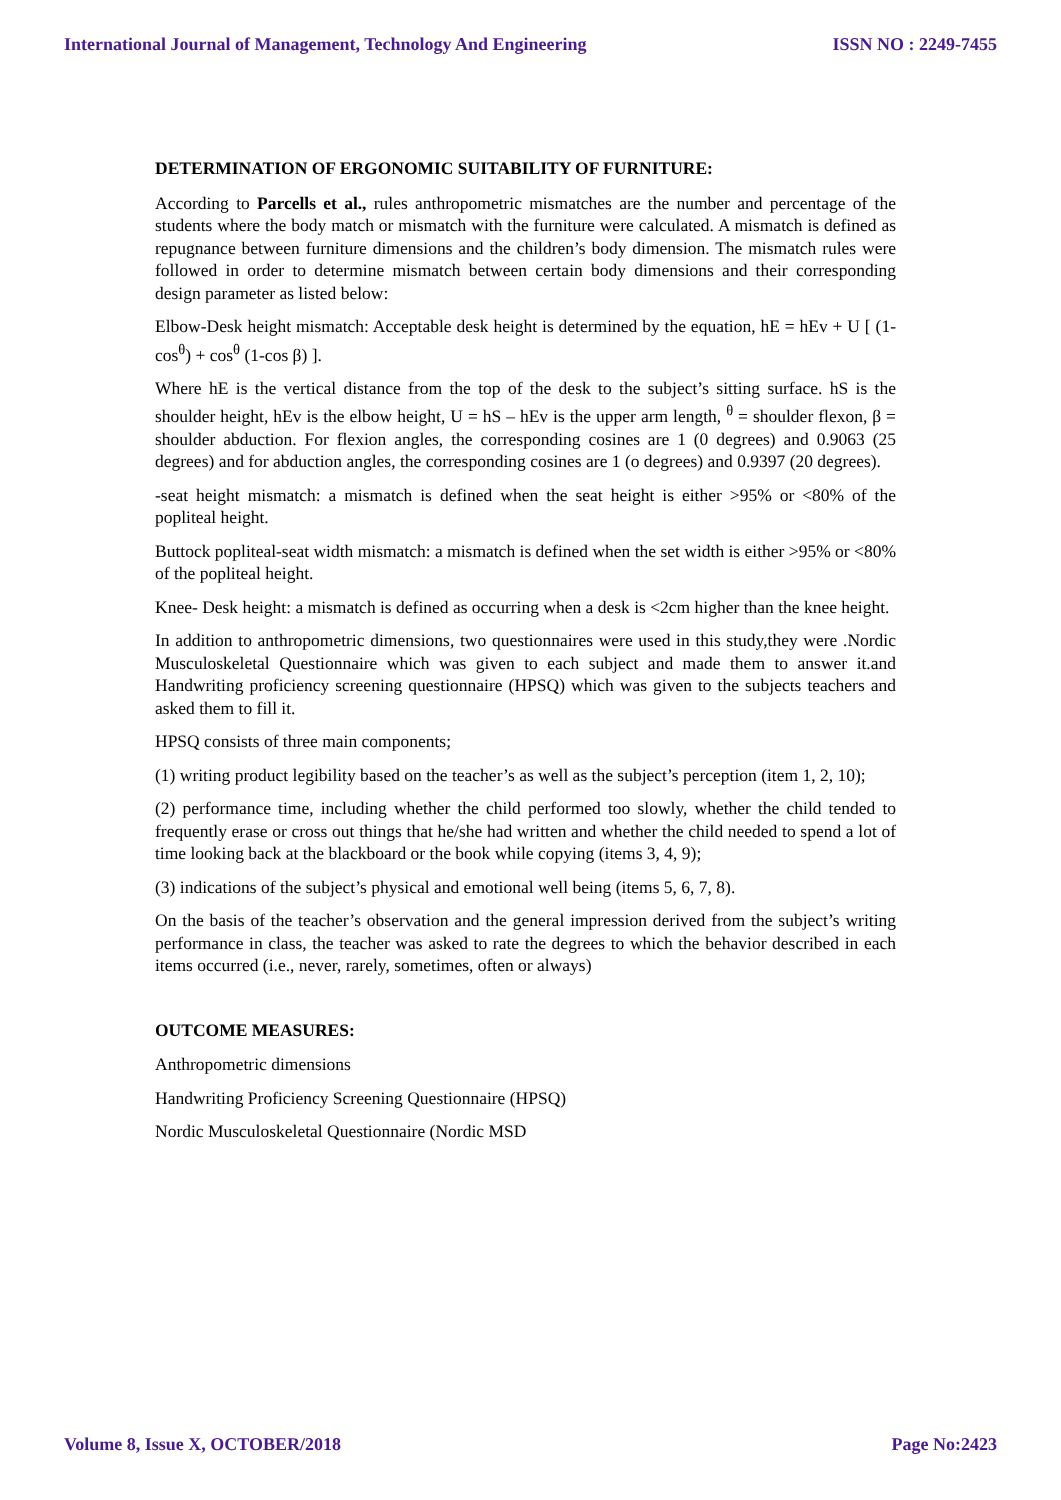International Journal of Management, Technology And Engineering ISSN NO : 2249-7455
DETERMINATION OF ERGONOMIC SUITABILITY OF FURNITURE:
According to Parcells et al., rules anthropometric mismatches are the number and percentage of the students where the body match or mismatch with the furniture were calculated. A mismatch is defined as repugnance between furniture dimensions and the children’s body dimension. The mismatch rules were followed in order to determine mismatch between certain body dimensions and their corresponding design parameter as listed below:
Elbow-Desk height mismatch: Acceptable desk height is determined by the equation, hE = hEv + U [ (1- cos<sup>θ</sup>) + cos<sup>θ</sup> (1-cos β) ].
Where hE is the vertical distance from the top of the desk to the subject’s sitting surface. hS is the shoulder height, hEv is the elbow height, U = hS – hEv is the upper arm length, <sup>θ</sup> = shoulder flexon, β = shoulder abduction. For flexion angles, the corresponding cosines are 1 (0 degrees) and 0.9063 (25 degrees) and for abduction angles, the corresponding cosines are 1 (o degrees) and 0.9397 (20 degrees).
-seat height mismatch: a mismatch is defined when the seat height is either >95% or <80% of the popliteal height.
Buttock popliteal-seat width mismatch: a mismatch is defined when the set width is either >95% or <80% of the popliteal height.
Knee- Desk height: a mismatch is defined as occurring when a desk is <2cm higher than the knee height.
In addition to anthropometric dimensions, two questionnaires were used in this study,they were .Nordic Musculoskeletal Questionnaire which was given to each subject and made them to answer it.and Handwriting proficiency screening questionnaire (HPSQ) which was given to the subjects teachers and asked them to fill it.
HPSQ consists of three main components;
(1) writing product legibility based on the teacher’s as well as the subject’s perception (item 1, 2, 10);
(2) performance time, including whether the child performed too slowly, whether the child tended to frequently erase or cross out things that he/she had written and whether the child needed to spend a lot of time looking back at the blackboard or the book while copying (items 3, 4, 9);
(3) indications of the subject’s physical and emotional well being (items 5, 6, 7, 8).
On the basis of the teacher’s observation and the general impression derived from the subject’s writing performance in class, the teacher was asked to rate the degrees to which the behavior described in each items occurred (i.e., never, rarely, sometimes, often or always)
OUTCOME MEASURES:
Anthropometric dimensions
Handwriting Proficiency Screening Questionnaire (HPSQ)
Nordic Musculoskeletal Questionnaire (Nordic MSD
Volume 8, Issue X, OCTOBER/2018 Page No:2423